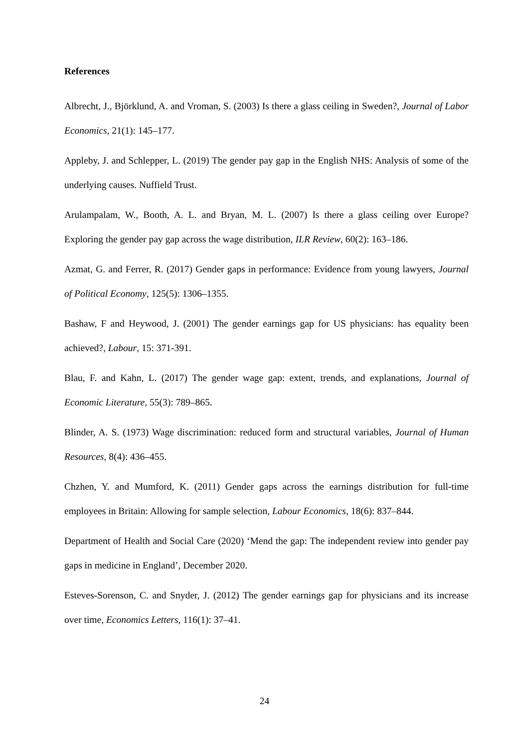References
Albrecht, J., Björklund, A. and Vroman, S. (2003) Is there a glass ceiling in Sweden?, Journal of Labor Economics, 21(1): 145–177.
Appleby, J. and Schlepper, L. (2019) The gender pay gap in the English NHS: Analysis of some of the underlying causes. Nuffield Trust.
Arulampalam, W., Booth, A. L. and Bryan, M. L. (2007) Is there a glass ceiling over Europe? Exploring the gender pay gap across the wage distribution, ILR Review, 60(2): 163–186.
Azmat, G. and Ferrer, R. (2017) Gender gaps in performance: Evidence from young lawyers, Journal of Political Economy, 125(5): 1306–1355.
Bashaw, F and Heywood, J. (2001) The gender earnings gap for US physicians: has equality been achieved?, Labour, 15: 371-391.
Blau, F. and Kahn, L. (2017) The gender wage gap: extent, trends, and explanations, Journal of Economic Literature, 55(3): 789–865.
Blinder, A. S. (1973) Wage discrimination: reduced form and structural variables, Journal of Human Resources, 8(4): 436–455.
Chzhen, Y. and Mumford, K. (2011) Gender gaps across the earnings distribution for full-time employees in Britain: Allowing for sample selection, Labour Economics, 18(6): 837–844.
Department of Health and Social Care (2020) ‘Mend the gap: The independent review into gender pay gaps in medicine in England’, December 2020.
Esteves-Sorenson, C. and Snyder, J. (2012) The gender earnings gap for physicians and its increase over time, Economics Letters, 116(1): 37–41.
24